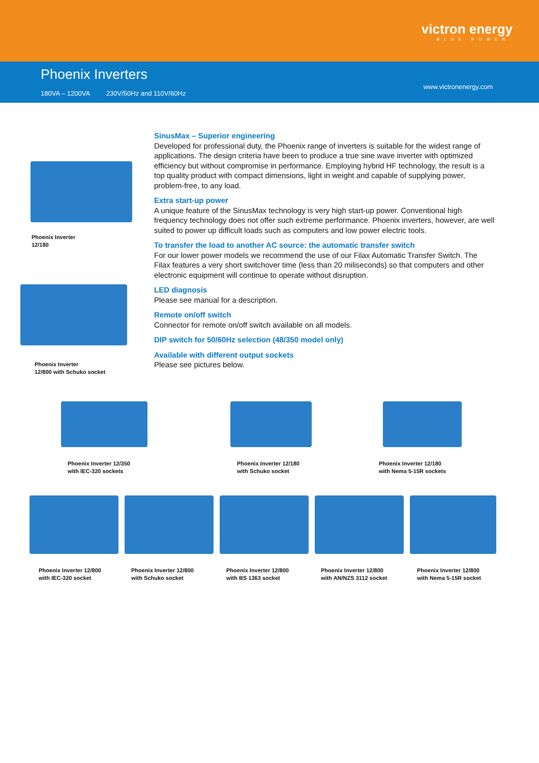victron energy
BLUE POWER
Phoenix Inverters
180VA – 1200VA 230V/50Hz and 110V/60Hz
www.victronenergy.com
Phoenix Inverter
12/180
Phoenix Inverter
12/800 with Schuko socket
SinusMax – Superior engineering
Developed for professional duty, the Phoenix range of inverters is suitable for the widest range of applications. The design criteria have been to produce a true sine wave inverter with optimized efficiency but without compromise in performance. Employing hybrid HF technology, the result is a top quality product with compact dimensions, light in weight and capable of supplying power, problem-free, to any load.
Extra start-up power
A unique feature of the SinusMax technology is very high start-up power. Conventional high frequency technology does not offer such extreme performance. Phoenix inverters, however, are well suited to power up difficult loads such as computers and low power electric tools.
To transfer the load to another AC source: the automatic transfer switch
For our lower power models we recommend the use of our Filax Automatic Transfer Switch. The Filax features a very short switchover time (less than 20 miliseconds) so that computers and other electronic equipment will continue to operate without disruption.
LED diagnosis
Please see manual for a description.
Remote on/off switch
Connector for remote on/off switch available on all models.
DIP switch for 50/60Hz selection (48/350 model only)
Available with different output sockets
Please see pictures below.
Phoenix Inverter 12/350
with IEC-320 sockets
Phoenix Inverter 12/180
with Schuko socket
Phoenix Inverter 12/180
with Nema 5-15R sockets
Phoenix Inverter 12/800
with IEC-320 socket
Phoenix Inverter 12/800
with Schuko socket
Phoenix Inverter 12/800
with BS 1363 socket
Phoenix Inverter 12/800
with AN/NZS 3112 socket
Phoenix Inverter 12/800
with Nema 5-15R socket